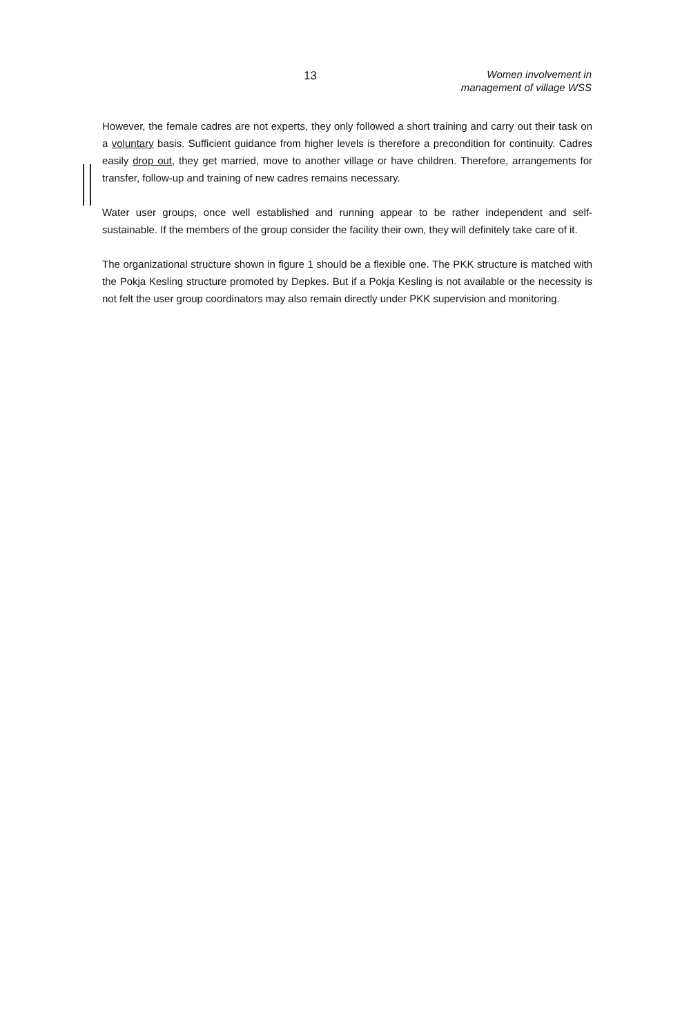13
Women involvement in
management of village WSS
However, the female cadres are not experts, they only followed a short training and carry out their task on a voluntary basis. Sufficient guidance from higher levels is therefore a precondition for continuity. Cadres easily drop out, they get married, move to another village or have children. Therefore, arrangements for transfer, follow-up and training of new cadres remains necessary.
Water user groups, once well established and running appear to be rather independent and self-sustainable. If the members of the group consider the facility their own, they will definitely take care of it.
The organizational structure shown in figure 1 should be a flexible one. The PKK structure is matched with the Pokja Kesling structure promoted by Depkes. But if a Pokja Kesling is not available or the necessity is not felt the user group coordinators may also remain directly under PKK supervision and monitoring.